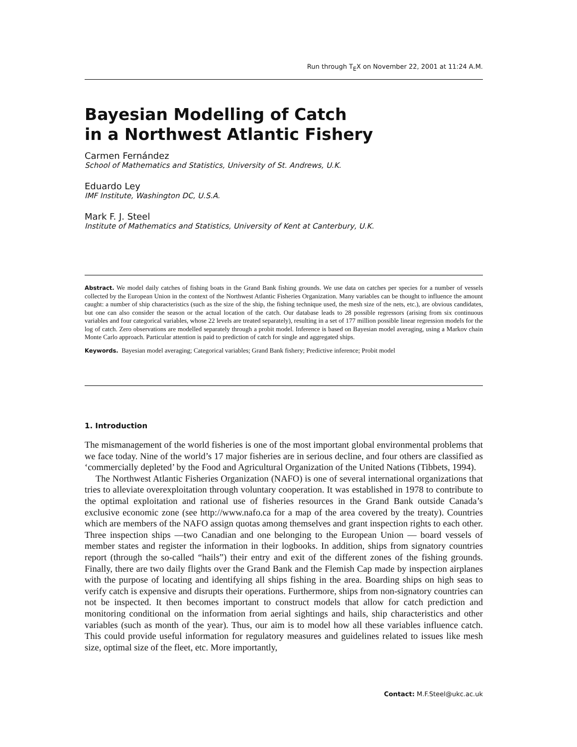Run through T<sub>E</sub>X on November 22, 2001 at 11:24 A.M.
Bayesian Modelling of Catch
in a Northwest Atlantic Fishery
Carmen Fernández
School of Mathematics and Statistics, University of St. Andrews, U.K.
Eduardo Ley
IMF Institute, Washington DC, U.S.A.
Mark F. J. Steel
Institute of Mathematics and Statistics, University of Kent at Canterbury, U.K.
Abstract. We model daily catches of fishing boats in the Grand Bank fishing grounds. We use data on catches per species for a number of vessels collected by the European Union in the context of the Northwest Atlantic Fisheries Organization. Many variables can be thought to influence the amount caught: a number of ship characteristics (such as the size of the ship, the fishing technique used, the mesh size of the nets, etc.), are obvious candidates, but one can also consider the season or the actual location of the catch. Our database leads to 28 possible regressors (arising from six continuous variables and four categorical variables, whose 22 levels are treated separately), resulting in a set of 177 million possible linear regression models for the log of catch. Zero observations are modelled separately through a probit model. Inference is based on Bayesian model averaging, using a Markov chain Monte Carlo approach. Particular attention is paid to prediction of catch for single and aggregated ships.
Keywords. Bayesian model averaging; Categorical variables; Grand Bank fishery; Predictive inference; Probit model
1. Introduction
The mismanagement of the world fisheries is one of the most important global environmental problems that we face today. Nine of the world’s 17 major fisheries are in serious decline, and four others are classified as ‘commercially depleted’ by the Food and Agricultural Organization of the United Nations (Tibbets, 1994).
The Northwest Atlantic Fisheries Organization (NAFO) is one of several international organizations that tries to alleviate overexploitation through voluntary cooperation. It was established in 1978 to contribute to the optimal exploitation and rational use of fisheries resources in the Grand Bank outside Canada’s exclusive economic zone (see http://www.nafo.ca for a map of the area covered by the treaty). Countries which are members of the NAFO assign quotas among themselves and grant inspection rights to each other. Three inspection ships —two Canadian and one belonging to the European Union — board vessels of member states and register the information in their logbooks. In addition, ships from signatory countries report (through the so-called “hails”) their entry and exit of the different zones of the fishing grounds. Finally, there are two daily flights over the Grand Bank and the Flemish Cap made by inspection airplanes with the purpose of locating and identifying all ships fishing in the area. Boarding ships on high seas to verify catch is expensive and disrupts their operations. Furthermore, ships from non-signatory countries can not be inspected. It then becomes important to construct models that allow for catch prediction and monitoring conditional on the information from aerial sightings and hails, ship characteristics and other variables (such as month of the year). Thus, our aim is to model how all these variables influence catch. This could provide useful information for regulatory measures and guidelines related to issues like mesh size, optimal size of the fleet, etc. More importantly,
Contact: M.F.Steel@ukc.ac.uk